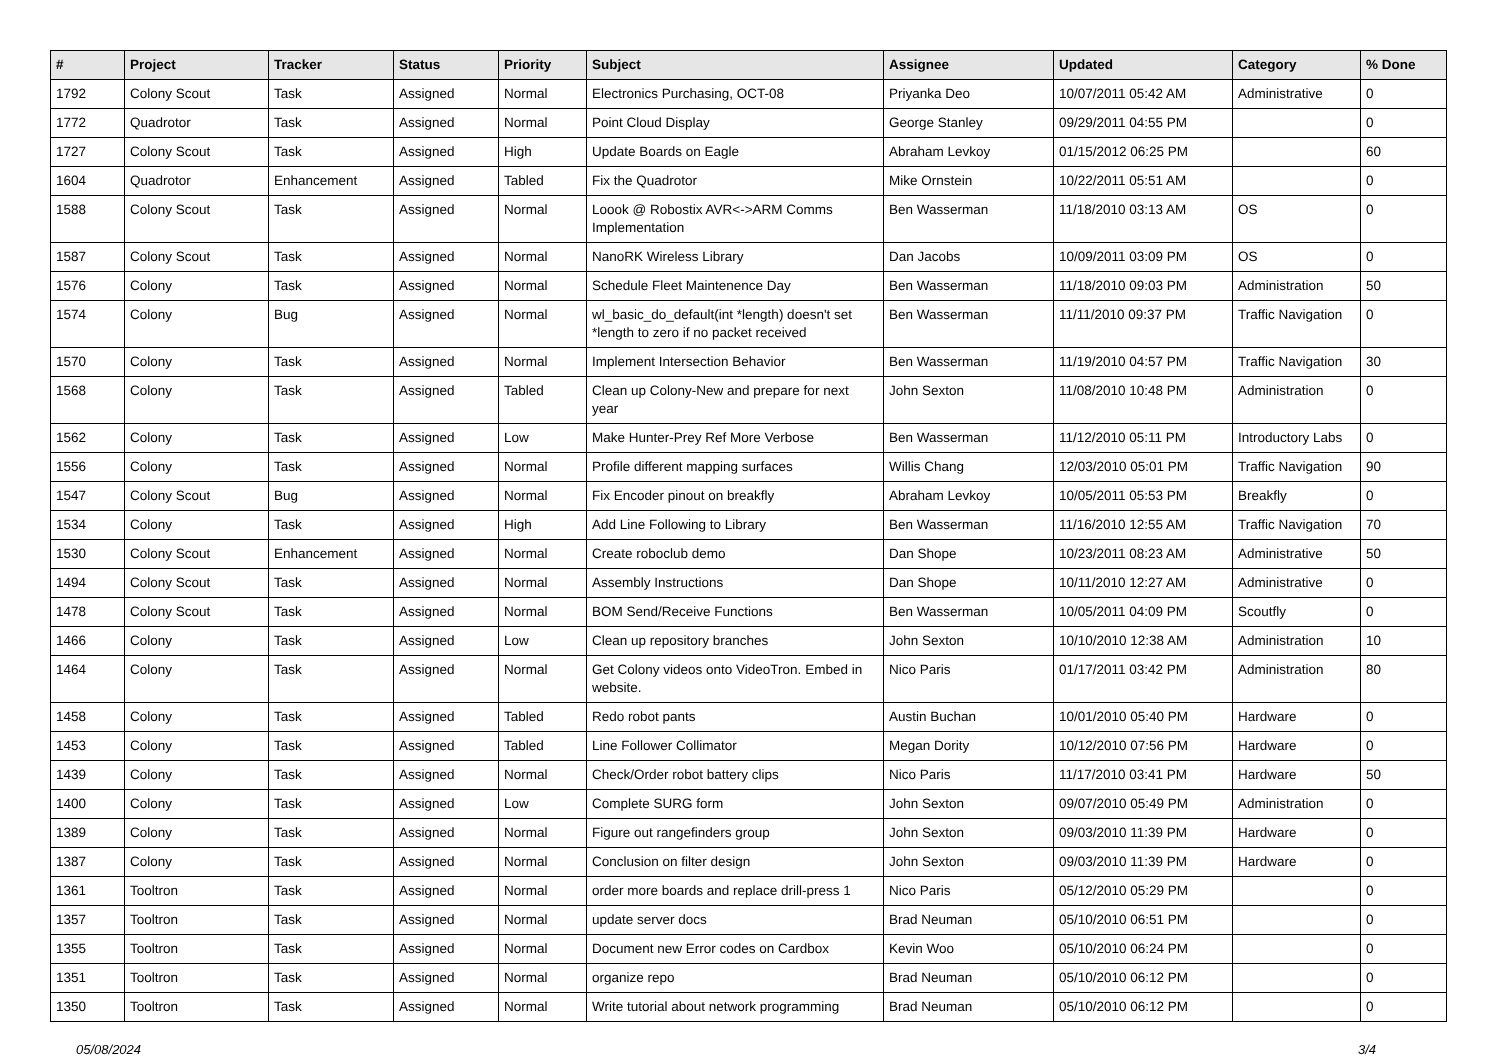| # | Project | Tracker | Status | Priority | Subject | Assignee | Updated | Category | % Done |
| --- | --- | --- | --- | --- | --- | --- | --- | --- | --- |
| 1792 | Colony Scout | Task | Assigned | Normal | Electronics Purchasing, OCT-08 | Priyanka Deo | 10/07/2011 05:42 AM | Administrative | 0 |
| 1772 | Quadrotor | Task | Assigned | Normal | Point Cloud Display | George Stanley | 09/29/2011 04:55 PM | | 0 |
| 1727 | Colony Scout | Task | Assigned | High | Update Boards on Eagle | Abraham Levkoy | 01/15/2012 06:25 PM | | 60 |
| 1604 | Quadrotor | Enhancement | Assigned | Tabled | Fix the Quadrotor | Mike Ornstein | 10/22/2011 05:51 AM | | 0 |
| 1588 | Colony Scout | Task | Assigned | Normal | Loook @ Robostix AVR<->ARM Comms Implementation | Ben Wasserman | 11/18/2010 03:13 AM | OS | 0 |
| 1587 | Colony Scout | Task | Assigned | Normal | NanoRK Wireless Library | Dan Jacobs | 10/09/2011 03:09 PM | OS | 0 |
| 1576 | Colony | Task | Assigned | Normal | Schedule Fleet Maintenence Day | Ben Wasserman | 11/18/2010 09:03 PM | Administration | 50 |
| 1574 | Colony | Bug | Assigned | Normal | wl_basic_do_default(int *length) doesn't set *length to zero if no packet received | Ben Wasserman | 11/11/2010 09:37 PM | Traffic Navigation | 0 |
| 1570 | Colony | Task | Assigned | Normal | Implement Intersection Behavior | Ben Wasserman | 11/19/2010 04:57 PM | Traffic Navigation | 30 |
| 1568 | Colony | Task | Assigned | Tabled | Clean up Colony-New and prepare for next year | John Sexton | 11/08/2010 10:48 PM | Administration | 0 |
| 1562 | Colony | Task | Assigned | Low | Make Hunter-Prey Ref More Verbose | Ben Wasserman | 11/12/2010 05:11 PM | Introductory Labs | 0 |
| 1556 | Colony | Task | Assigned | Normal | Profile different mapping surfaces | Willis Chang | 12/03/2010 05:01 PM | Traffic Navigation | 90 |
| 1547 | Colony Scout | Bug | Assigned | Normal | Fix Encoder pinout on breakfly | Abraham Levkoy | 10/05/2011 05:53 PM | Breakfly | 0 |
| 1534 | Colony | Task | Assigned | High | Add Line Following to Library | Ben Wasserman | 11/16/2010 12:55 AM | Traffic Navigation | 70 |
| 1530 | Colony Scout | Enhancement | Assigned | Normal | Create roboclub demo | Dan Shope | 10/23/2011 08:23 AM | Administrative | 50 |
| 1494 | Colony Scout | Task | Assigned | Normal | Assembly Instructions | Dan Shope | 10/11/2010 12:27 AM | Administrative | 0 |
| 1478 | Colony Scout | Task | Assigned | Normal | BOM Send/Receive Functions | Ben Wasserman | 10/05/2011 04:09 PM | Scoutfly | 0 |
| 1466 | Colony | Task | Assigned | Low | Clean up repository branches | John Sexton | 10/10/2010 12:38 AM | Administration | 10 |
| 1464 | Colony | Task | Assigned | Normal | Get Colony videos onto VideoTron. Embed in website. | Nico Paris | 01/17/2011 03:42 PM | Administration | 80 |
| 1458 | Colony | Task | Assigned | Tabled | Redo robot pants | Austin Buchan | 10/01/2010 05:40 PM | Hardware | 0 |
| 1453 | Colony | Task | Assigned | Tabled | Line Follower Collimator | Megan Dority | 10/12/2010 07:56 PM | Hardware | 0 |
| 1439 | Colony | Task | Assigned | Normal | Check/Order robot battery clips | Nico Paris | 11/17/2010 03:41 PM | Hardware | 50 |
| 1400 | Colony | Task | Assigned | Low | Complete SURG form | John Sexton | 09/07/2010 05:49 PM | Administration | 0 |
| 1389 | Colony | Task | Assigned | Normal | Figure out rangefinders group | John Sexton | 09/03/2010 11:39 PM | Hardware | 0 |
| 1387 | Colony | Task | Assigned | Normal | Conclusion on filter design | John Sexton | 09/03/2010 11:39 PM | Hardware | 0 |
| 1361 | Tooltron | Task | Assigned | Normal | order more boards and replace drill-press 1 | Nico Paris | 05/12/2010 05:29 PM | | 0 |
| 1357 | Tooltron | Task | Assigned | Normal | update server docs | Brad Neuman | 05/10/2010 06:51 PM | | 0 |
| 1355 | Tooltron | Task | Assigned | Normal | Document new Error codes on Cardbox | Kevin Woo | 05/10/2010 06:24 PM | | 0 |
| 1351 | Tooltron | Task | Assigned | Normal | organize repo | Brad Neuman | 05/10/2010 06:12 PM | | 0 |
| 1350 | Tooltron | Task | Assigned | Normal | Write tutorial about network programming | Brad Neuman | 05/10/2010 06:12 PM | | 0 |
05/08/2024 3/4